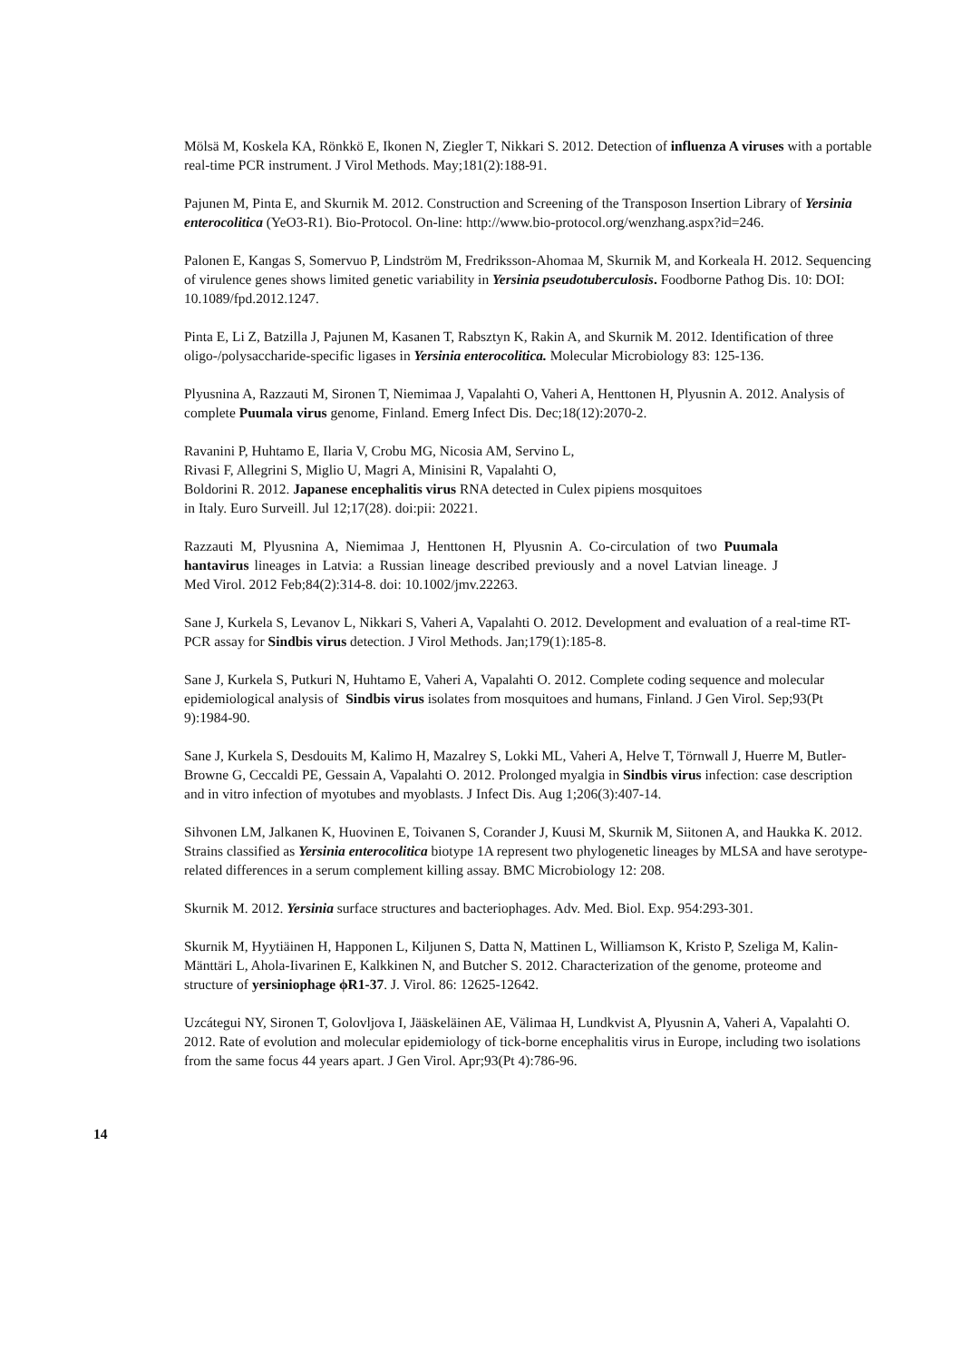Mölsä M, Koskela KA, Rönkkö E, Ikonen N, Ziegler T, Nikkari S. 2012. Detection of influenza A viruses with a portable real-time PCR instrument. J Virol Methods. May;181(2):188-91.
Pajunen M, Pinta E, and Skurnik M. 2012. Construction and Screening of the Transposon Insertion Library of Yersinia enterocolitica (YeO3-R1). Bio-Protocol. On-line: http://www.bio-protocol.org/wenzhang.aspx?id=246.
Palonen E, Kangas S, Somervuo P, Lindström M, Fredriksson-Ahomaa M, Skurnik M, and Korkeala H. 2012. Sequencing of virulence genes shows limited genetic variability in Yersinia pseudotuberculosis. Foodborne Pathog Dis. 10: DOI: 10.1089/fpd.2012.1247.
Pinta E, Li Z, Batzilla J, Pajunen M, Kasanen T, Rabsztyn K, Rakin A, and Skurnik M. 2012. Identification of three oligo-/polysaccharide-specific ligases in Yersinia enterocolitica. Molecular Microbiology 83: 125-136.
Plyusnina A, Razzauti M, Sironen T, Niemimaa J, Vapalahti O, Vaheri A, Henttonen H, Plyusnin A. 2012. Analysis of complete Puumala virus genome, Finland. Emerg Infect Dis. Dec;18(12):2070-2.
Ravanini P, Huhtamo E, Ilaria V, Crobu MG, Nicosia AM, Servino L,
Rivasi F, Allegrini S, Miglio U, Magri A, Minisini R, Vapalahti O,
Boldorini R. 2012. Japanese encephalitis virus RNA detected in Culex pipiens mosquitoes
in Italy. Euro Surveill. Jul 12;17(28). doi:pii: 20221.
Razzauti M, Plyusnina A, Niemimaa J, Henttonen H, Plyusnin A. Co-circulation of two Puumala hantavirus lineages in Latvia: a Russian lineage described previously and a novel Latvian lineage. J Med Virol. 2012 Feb;84(2):314-8. doi: 10.1002/jmv.22263.
Sane J, Kurkela S, Levanov L, Nikkari S, Vaheri A, Vapalahti O. 2012. Development and evaluation of a real-time RT-PCR assay for Sindbis virus detection. J Virol Methods. Jan;179(1):185-8.
Sane J, Kurkela S, Putkuri N, Huhtamo E, Vaheri A, Vapalahti O. 2012. Complete coding sequence and molecular epidemiological analysis of Sindbis virus isolates from mosquitoes and humans, Finland. J Gen Virol. Sep;93(Pt 9):1984-90.
Sane J, Kurkela S, Desdouits M, Kalimo H, Mazalrey S, Lokki ML, Vaheri A, Helve T, Törnwall J, Huerre M, Butler-Browne G, Ceccaldi PE, Gessain A, Vapalahti O. 2012. Prolonged myalgia in Sindbis virus infection: case description and in vitro infection of myotubes and myoblasts. J Infect Dis. Aug 1;206(3):407-14.
Sihvonen LM, Jalkanen K, Huovinen E, Toivanen S, Corander J, Kuusi M, Skurnik M, Siitonen A, and Haukka K. 2012. Strains classified as Yersinia enterocolitica biotype 1A represent two phylogenetic lineages by MLSA and have serotype-related differences in a serum complement killing assay. BMC Microbiology 12: 208.
Skurnik M. 2012. Yersinia surface structures and bacteriophages. Adv. Med. Biol. Exp. 954:293-301.
Skurnik M, Hyytiäinen H, Happonen L, Kiljunen S, Datta N, Mattinen L, Williamson K, Kristo P, Szeliga M, Kalin-Mänttäri L, Ahola-Iivarinen E, Kalkkinen N, and Butcher S. 2012. Characterization of the genome, proteome and structure of yersiniophage ϕR1-37. J. Virol. 86: 12625-12642.
Uzcátegui NY, Sironen T, Golovljova I, Jääskeläinen AE, Välimaa H, Lundkvist A, Plyusnin A, Vaheri A, Vapalahti O. 2012. Rate of evolution and molecular epidemiology of tick-borne encephalitis virus in Europe, including two isolations from the same focus 44 years apart. J Gen Virol. Apr;93(Pt 4):786-96.
14